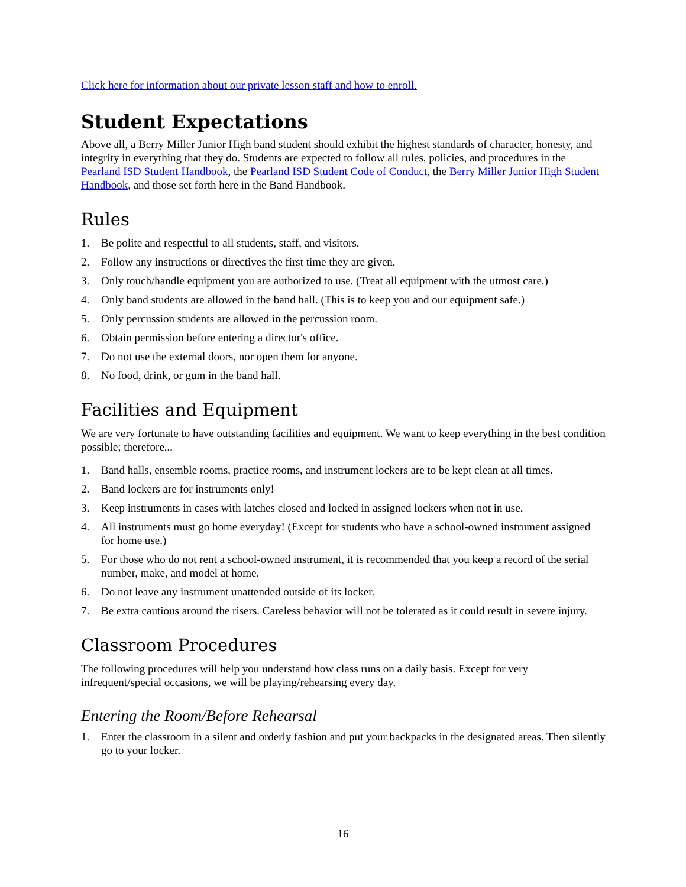Click here for information about our private lesson staff and how to enroll.
Student Expectations
Above all, a Berry Miller Junior High band student should exhibit the highest standards of character, honesty, and integrity in everything that they do. Students are expected to follow all rules, policies, and procedures in the Pearland ISD Student Handbook, the Pearland ISD Student Code of Conduct, the Berry Miller Junior High Student Handbook, and those set forth here in the Band Handbook.
Rules
1. Be polite and respectful to all students, staff, and visitors.
2. Follow any instructions or directives the first time they are given.
3. Only touch/handle equipment you are authorized to use. (Treat all equipment with the utmost care.)
4. Only band students are allowed in the band hall. (This is to keep you and our equipment safe.)
5. Only percussion students are allowed in the percussion room.
6. Obtain permission before entering a director's office.
7. Do not use the external doors, nor open them for anyone.
8. No food, drink, or gum in the band hall.
Facilities and Equipment
We are very fortunate to have outstanding facilities and equipment. We want to keep everything in the best condition possible; therefore...
1. Band halls, ensemble rooms, practice rooms, and instrument lockers are to be kept clean at all times.
2. Band lockers are for instruments only!
3. Keep instruments in cases with latches closed and locked in assigned lockers when not in use.
4. All instruments must go home everyday! (Except for students who have a school-owned instrument assigned for home use.)
5. For those who do not rent a school-owned instrument, it is recommended that you keep a record of the serial number, make, and model at home.
6. Do not leave any instrument unattended outside of its locker.
7. Be extra cautious around the risers. Careless behavior will not be tolerated as it could result in severe injury.
Classroom Procedures
The following procedures will help you understand how class runs on a daily basis. Except for very infrequent/special occasions, we will be playing/rehearsing every day.
Entering the Room/Before Rehearsal
1. Enter the classroom in a silent and orderly fashion and put your backpacks in the designated areas. Then silently go to your locker.
16